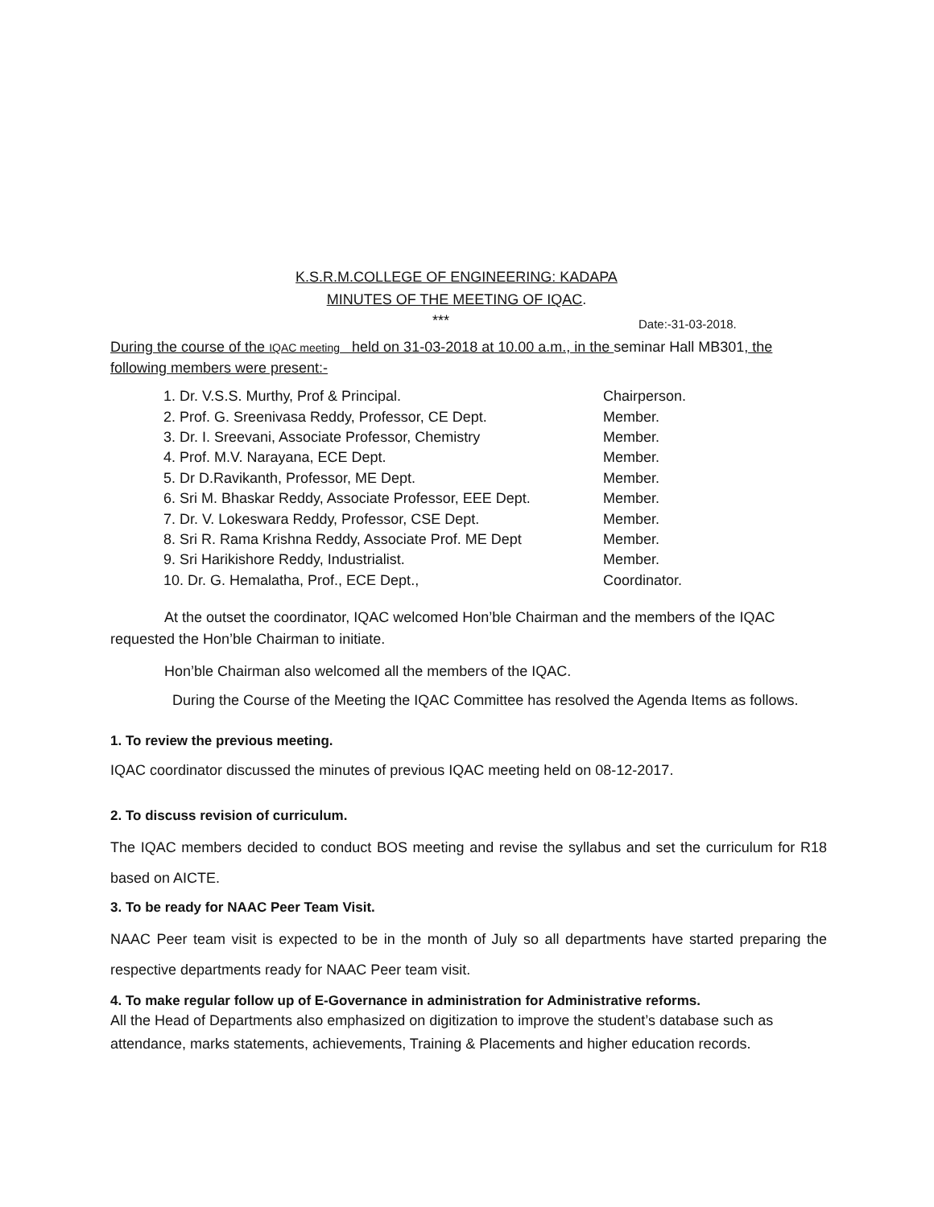K.S.R.M.COLLEGE OF ENGINEERING: KADAPA
MINUTES OF THE MEETING OF IQAC.
*** Date:-31-03-2018.
During the course of the IQAC meeting held on 31-03-2018 at 10.00 a.m., in the seminar Hall MB301, the following members were present:-
| 1. Dr. V.S.S. Murthy, Prof & Principal. | Chairperson. |
| 2. Prof. G. Sreenivasa Reddy, Professor, CE Dept. | Member. |
| 3. Dr. I. Sreevani, Associate Professor, Chemistry | Member. |
| 4. Prof. M.V. Narayana, ECE Dept. | Member. |
| 5. Dr D.Ravikanth, Professor, ME Dept. | Member. |
| 6. Sri M. Bhaskar Reddy, Associate Professor, EEE Dept. | Member. |
| 7. Dr. V. Lokeswara Reddy, Professor, CSE Dept. | Member. |
| 8. Sri R. Rama Krishna Reddy, Associate Prof. ME Dept | Member. |
| 9. Sri Harikishore Reddy, Industrialist. | Member. |
| 10. Dr. G. Hemalatha, Prof., ECE Dept., | Coordinator. |
At the outset the coordinator, IQAC welcomed Hon’ble Chairman and the members of the IQAC requested the Hon’ble Chairman to initiate.
Hon’ble Chairman also welcomed all the members of the IQAC.
During the Course of the Meeting the IQAC Committee has resolved the Agenda Items as follows.
1. To review the previous meeting.
IQAC coordinator discussed the minutes of previous IQAC meeting held on 08-12-2017.
2. To discuss revision of curriculum.
The IQAC members decided to conduct BOS meeting and revise the syllabus and set the curriculum for R18 based on AICTE.
3. To be ready for NAAC Peer Team Visit.
NAAC Peer team visit is expected to be in the month of July so all departments have started preparing the respective departments ready for NAAC Peer team visit.
4. To make regular follow up of E-Governance in administration for Administrative reforms.
All the Head of Departments also emphasized on digitization to improve the student’s database such as attendance, marks statements, achievements, Training & Placements and higher education records.